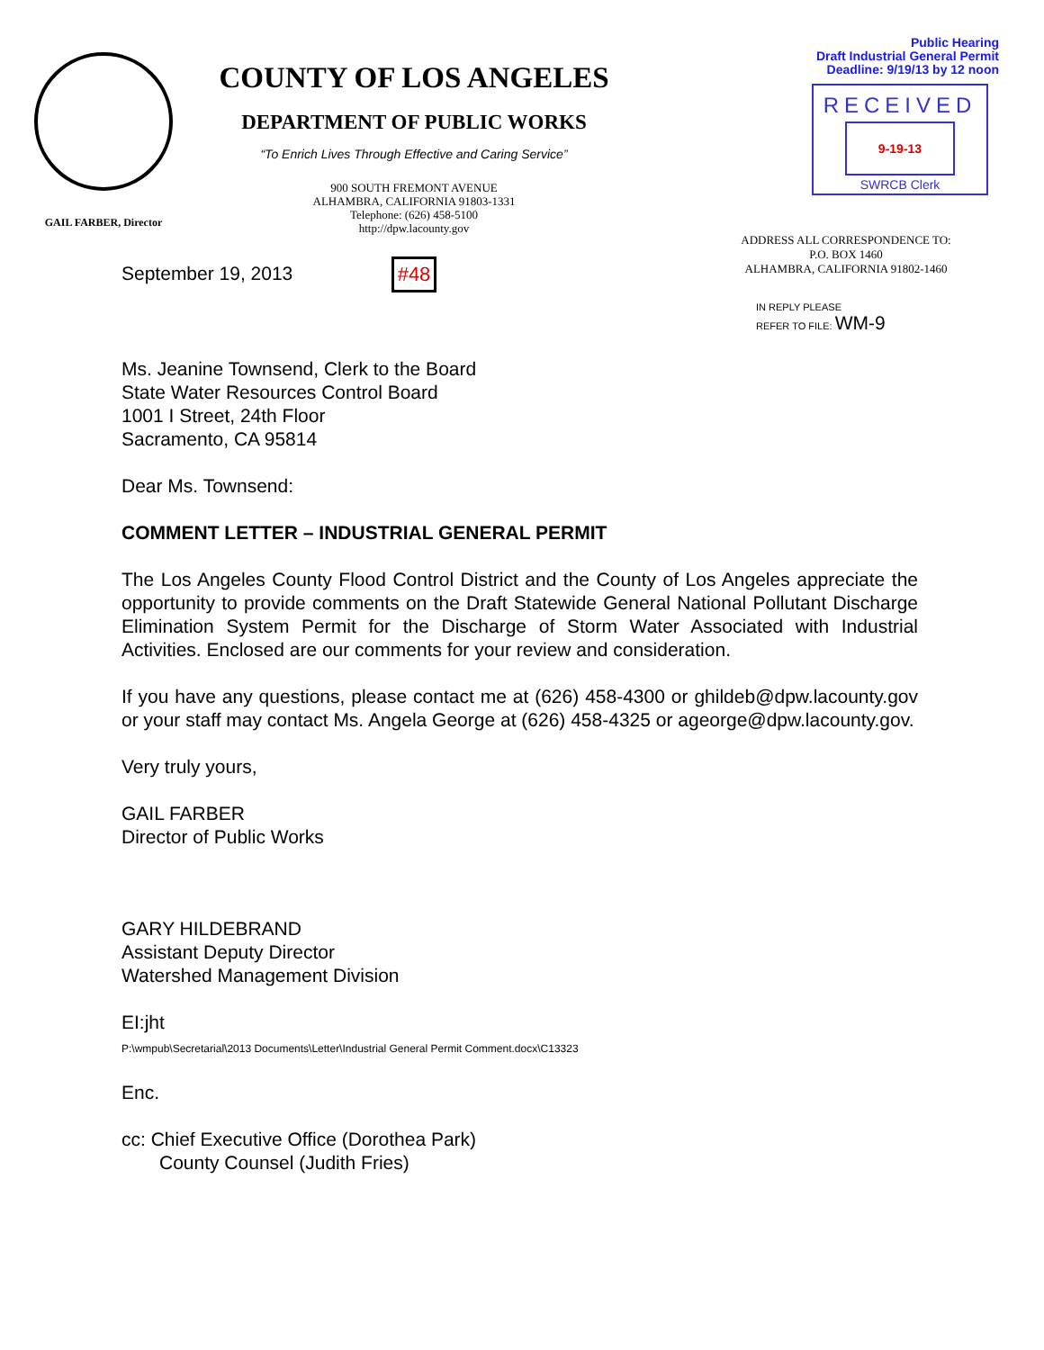GAIL FARBER, Director
COUNTY OF LOS ANGELES
DEPARTMENT OF PUBLIC WORKS
“To Enrich Lives Through Effective and Caring Service”
900 SOUTH FREMONT AVENUE
ALHAMBRA, CALIFORNIA 91803-1331
Telephone: (626) 458-5100
http://dpw.lacounty.gov
#48
Public Hearing
Draft Industrial General Permit
Deadline: 9/19/13 by 12 noon
RECEIVED
9-19-13
SWRCB Clerk
ADDRESS ALL CORRESPONDENCE TO:
P.O. BOX 1460
ALHAMBRA, CALIFORNIA 91802-1460
IN REPLY PLEASE
REFER TO FILE: WM-9
September 19, 2013
Ms. Jeanine Townsend, Clerk to the Board
State Water Resources Control Board
1001 I Street, 24th Floor
Sacramento, CA 95814
Dear Ms. Townsend:
COMMENT LETTER – INDUSTRIAL GENERAL PERMIT
The Los Angeles County Flood Control District and the County of Los Angeles appreciate the opportunity to provide comments on the Draft Statewide General National Pollutant Discharge Elimination System Permit for the Discharge of Storm Water Associated with Industrial Activities. Enclosed are our comments for your review and consideration.
If you have any questions, please contact me at (626) 458-4300 or ghildeb@dpw.lacounty.gov or your staff may contact Ms. Angela George at (626) 458-4325 or ageorge@dpw.lacounty.gov.
Very truly yours,
GAIL FARBER
Director of Public Works
GARY HILDEBRAND
Assistant Deputy Director
Watershed Management Division
EI:jht
P:\wmpub\Secretarial\2013 Documents\Letter\Industrial General Permit Comment.docx\C13323
Enc.
cc: Chief Executive Office (Dorothea Park)
County Counsel (Judith Fries)